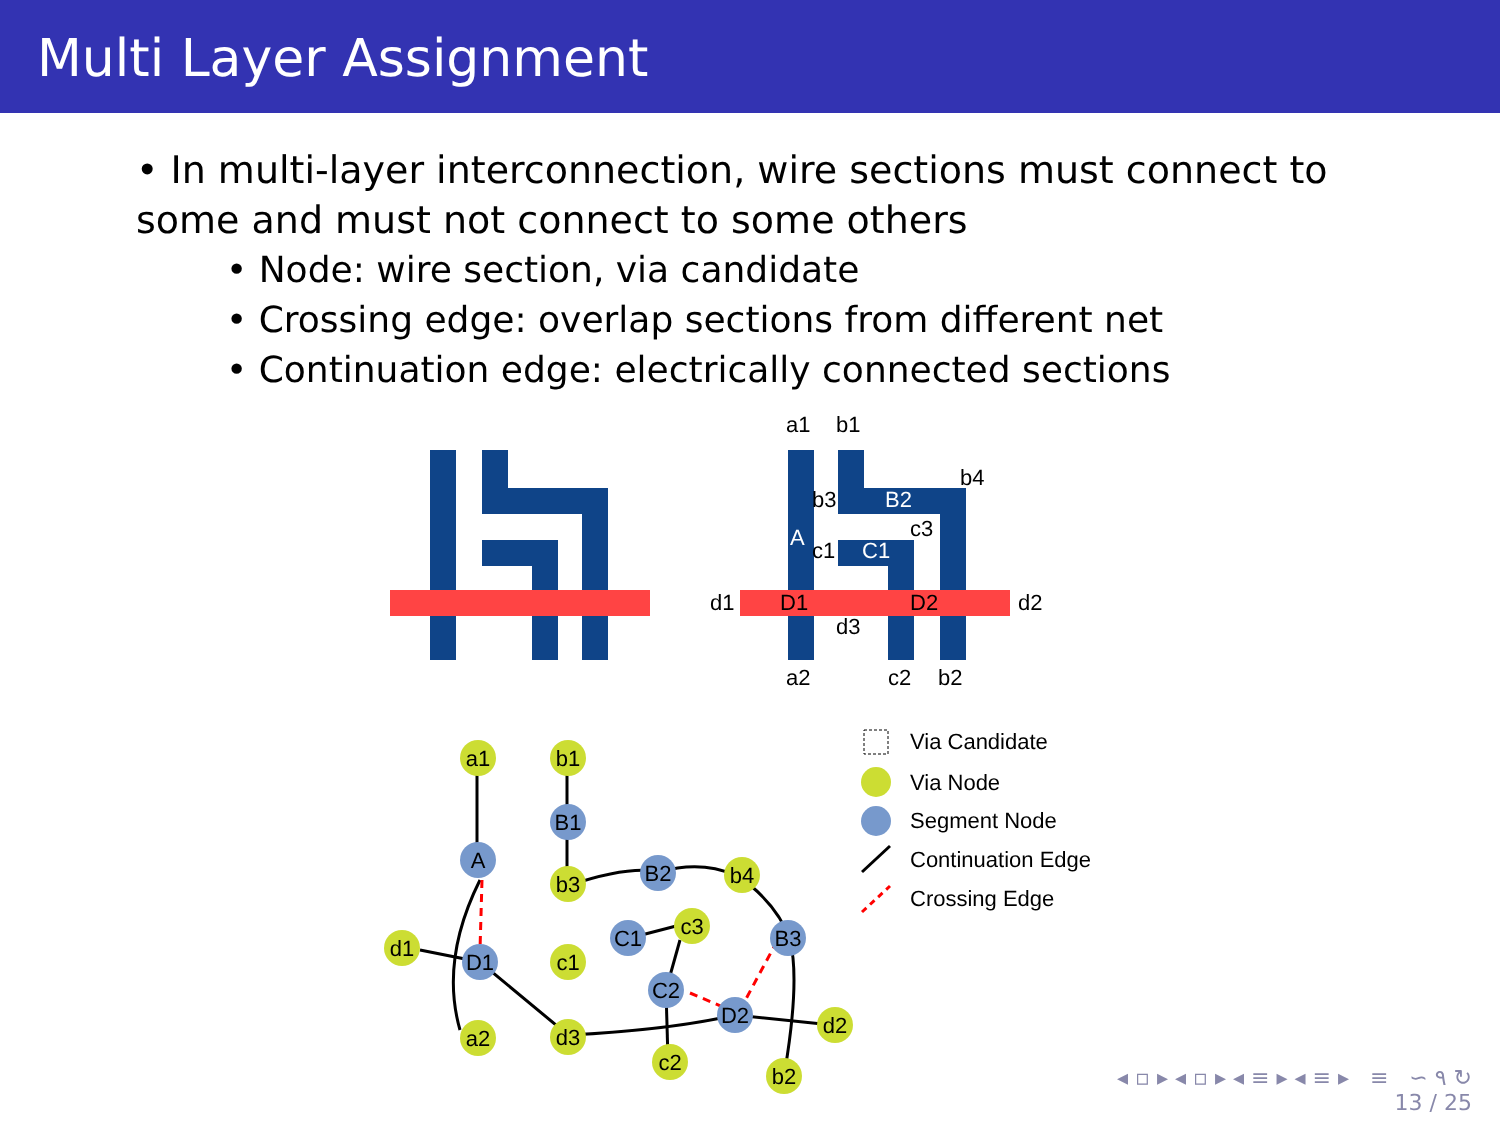Multi Layer Assignment
• In multi-layer interconnection, wire sections must connect to some and must not connect to some others
• Node: wire section, via candidate
• Crossing edge: overlap sections from different net
• Continuation edge: electrically connected sections
a1
b1
b4
c3
d1
d2
d3
a2
c2
b2
b3
c1
D1
D2
A
B2
C1
a1
b1
B1
A
b3
B2
b4
c3
C1
B3
d1
D1
c1
C2
D2
d2
a2
d3
c2
b2
Via Candidate
Via Node
Segment Node
Continuation Edge
Crossing Edge
◂ ▫ ▸ ◂ ▫ ▸ ◂ ≡ ▸ ◂ ≡ ▸ ≡ ∽ ۹ ↻
13 / 25